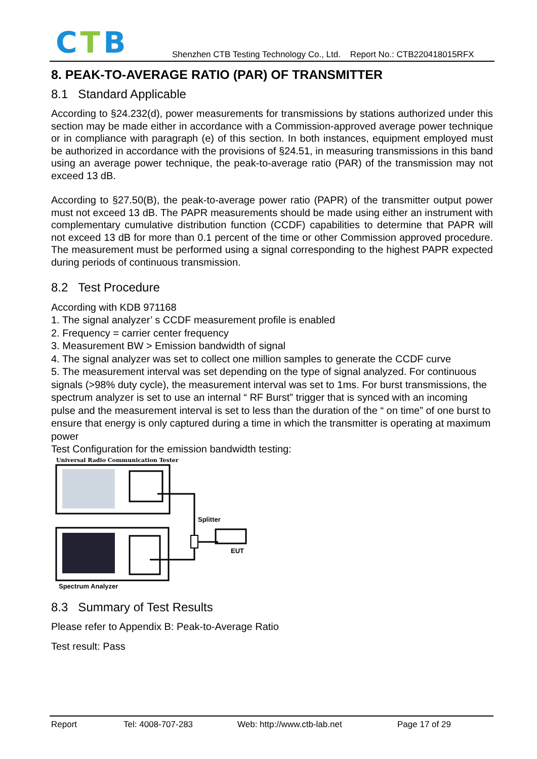CTB
Shenzhen CTB Testing Technology Co., Ltd. Report No.: CTB220418015RFX
8. PEAK-TO-AVERAGE RATIO (PAR) OF TRANSMITTER
8.1 Standard Applicable
According to §24.232(d), power measurements for transmissions by stations authorized under this section may be made either in accordance with a Commission-approved average power technique or in compliance with paragraph (e) of this section. In both instances, equipment employed must be authorized in accordance with the provisions of §24.51, in measuring transmissions in this band using an average power technique, the peak-to-average ratio (PAR) of the transmission may not exceed 13 dB.
According to §27.50(B), the peak-to-average power ratio (PAPR) of the transmitter output power must not exceed 13 dB. The PAPR measurements should be made using either an instrument with complementary cumulative distribution function (CCDF) capabilities to determine that PAPR will not exceed 13 dB for more than 0.1 percent of the time or other Commission approved procedure. The measurement must be performed using a signal corresponding to the highest PAPR expected during periods of continuous transmission.
8.2 Test Procedure
According with KDB 971168
1. The signal analyzer’ s CCDF measurement profile is enabled
2. Frequency = carrier center frequency
3. Measurement BW > Emission bandwidth of signal
4. The signal analyzer was set to collect one million samples to generate the CCDF curve
5. The measurement interval was set depending on the type of signal analyzed. For continuous signals (>98% duty cycle), the measurement interval was set to 1ms. For burst transmissions, the spectrum analyzer is set to use an internal “ RF Burst” trigger that is synced with an incoming pulse and the measurement interval is set to less than the duration of the “ on time” of one burst to ensure that energy is only captured during a time in which the transmitter is operating at maximum power
Test Configuration for the emission bandwidth testing:
Universal Radio Communication Tester
Splitter
EUT
Spectrum Analyzer
8.3 Summary of Test Results
Please refer to Appendix B: Peak-to-Average Ratio
Test result: Pass
Report Tel: 4008-707-283 Web: http://www.ctb-lab.net Page 17 of 29